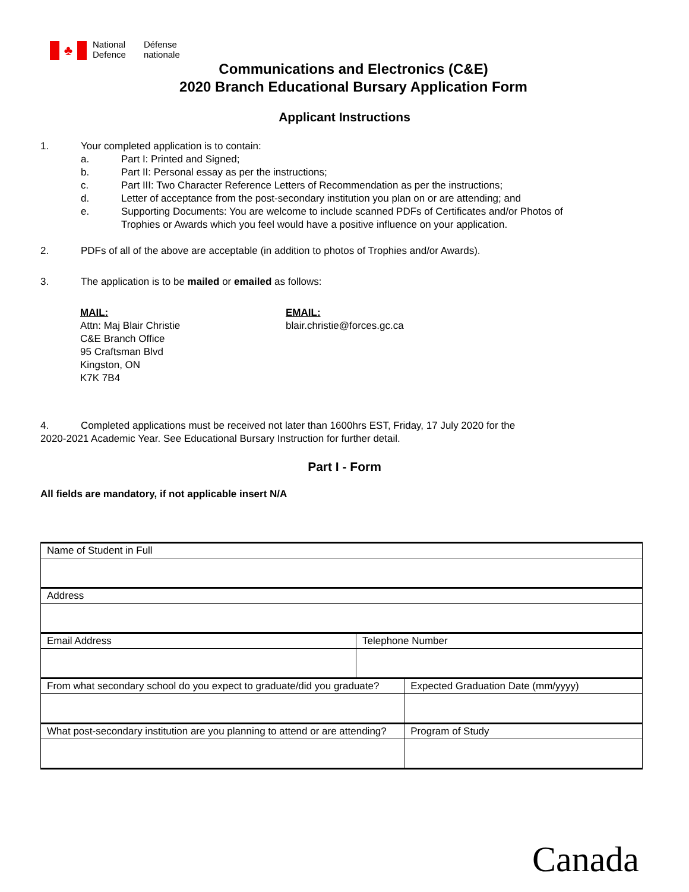♣
National
Defence
Défense
nationale
Communications and Electronics (C&E)
2020 Branch Educational Bursary Application Form
Applicant Instructions
1. Your completed application is to contain:
a. Part I: Printed and Signed;
b. Part II: Personal essay as per the instructions;
c. Part III: Two Character Reference Letters of Recommendation as per the instructions;
d. Letter of acceptance from the post-secondary institution you plan on or are attending; and
e. Supporting Documents: You are welcome to include scanned PDFs of Certificates and/or Photos of
Trophies or Awards which you feel would have a positive influence on your application.
2. PDFs of all of the above are acceptable (in addition to photos of Trophies and/or Awards).
3. The application is to be mailed or emailed as follows:
MAIL:
Attn: Maj Blair Christie
C&E Branch Office
95 Craftsman Blvd
Kingston, ON
K7K 7B4
EMAIL:
blair.christie@forces.gc.ca
4. Completed applications must be received not later than 1600hrs EST, Friday, 17 July 2020 for the
2020-2021 Academic Year. See Educational Bursary Instruction for further detail.
Part I - Form
All fields are mandatory, if not applicable insert N/A
| Name of Student in Full | | |
| Address | | |
| Email Address | Telephone Number | |
| From what secondary school do you expect to graduate/did you graduate? | | Expected Graduation Date (mm/yyyy) |
| What post-secondary institution are you planning to attend or are attending? | | Program of Study |
Canada